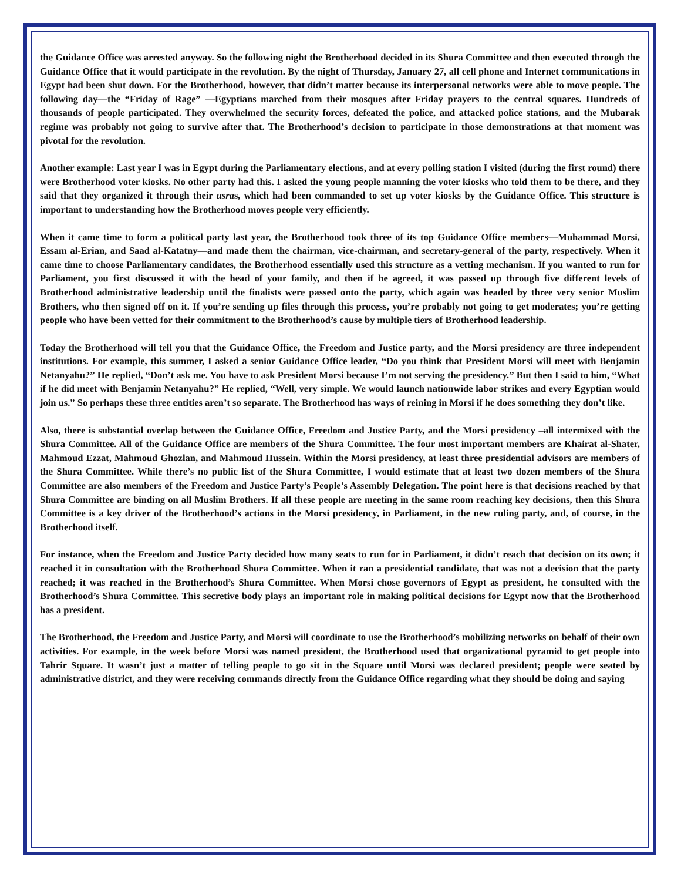the Guidance Office was arrested anyway. So the following night the Brotherhood decided in its Shura Committee and then executed through the Guidance Office that it would participate in the revolution. By the night of Thursday, January 27, all cell phone and Internet communications in Egypt had been shut down. For the Brotherhood, however, that didn’t matter because its interpersonal networks were able to move people. The following day—the “Friday of Rage” —Egyptians marched from their mosques after Friday prayers to the central squares. Hundreds of thousands of people participated. They overwhelmed the security forces, defeated the police, and attacked police stations, and the Mubarak regime was probably not going to survive after that. The Brotherhood’s decision to participate in those demonstrations at that moment was pivotal for the revolution.
Another example: Last year I was in Egypt during the Parliamentary elections, and at every polling station I visited (during the first round) there were Brotherhood voter kiosks. No other party had this. I asked the young people manning the voter kiosks who told them to be there, and they said that they organized it through their usras, which had been commanded to set up voter kiosks by the Guidance Office. This structure is important to understanding how the Brotherhood moves people very efficiently.
When it came time to form a political party last year, the Brotherhood took three of its top Guidance Office members—Muhammad Morsi, Essam al-Erian, and Saad al-Katatny—and made them the chairman, vice-chairman, and secretary-general of the party, respectively. When it came time to choose Parliamentary candidates, the Brotherhood essentially used this structure as a vetting mechanism. If you wanted to run for Parliament, you first discussed it with the head of your family, and then if he agreed, it was passed up through five different levels of Brotherhood administrative leadership until the finalists were passed onto the party, which again was headed by three very senior Muslim Brothers, who then signed off on it. If you’re sending up files through this process, you’re probably not going to get moderates; you’re getting people who have been vetted for their commitment to the Brotherhood’s cause by multiple tiers of Brotherhood leadership.
Today the Brotherhood will tell you that the Guidance Office, the Freedom and Justice party, and the Morsi presidency are three independent institutions. For example, this summer, I asked a senior Guidance Office leader, “Do you think that President Morsi will meet with Benjamin Netanyahu?” He replied, “Don’t ask me. You have to ask President Morsi because I’m not serving the presidency.” But then I said to him, “What if he did meet with Benjamin Netanyahu?” He replied, “Well, very simple. We would launch nationwide labor strikes and every Egyptian would join us.” So perhaps these three entities aren’t so separate. The Brotherhood has ways of reining in Morsi if he does something they don’t like.
Also, there is substantial overlap between the Guidance Office, Freedom and Justice Party, and the Morsi presidency –all intermixed with the Shura Committee. All of the Guidance Office are members of the Shura Committee. The four most important members are Khairat al-Shater, Mahmoud Ezzat, Mahmoud Ghozlan, and Mahmoud Hussein. Within the Morsi presidency, at least three presidential advisors are members of the Shura Committee. While there’s no public list of the Shura Committee, I would estimate that at least two dozen members of the Shura Committee are also members of the Freedom and Justice Party’s People’s Assembly Delegation. The point here is that decisions reached by that Shura Committee are binding on all Muslim Brothers. If all these people are meeting in the same room reaching key decisions, then this Shura Committee is a key driver of the Brotherhood’s actions in the Morsi presidency, in Parliament, in the new ruling party, and, of course, in the Brotherhood itself.
For instance, when the Freedom and Justice Party decided how many seats to run for in Parliament, it didn’t reach that decision on its own; it reached it in consultation with the Brotherhood Shura Committee. When it ran a presidential candidate, that was not a decision that the party reached; it was reached in the Brotherhood’s Shura Committee. When Morsi chose governors of Egypt as president, he consulted with the Brotherhood’s Shura Committee. This secretive body plays an important role in making political decisions for Egypt now that the Brotherhood has a president.
The Brotherhood, the Freedom and Justice Party, and Morsi will coordinate to use the Brotherhood’s mobilizing networks on behalf of their own activities. For example, in the week before Morsi was named president, the Brotherhood used that organizational pyramid to get people into Tahrir Square. It wasn’t just a matter of telling people to go sit in the Square until Morsi was declared president; people were seated by administrative district, and they were receiving commands directly from the Guidance Office regarding what they should be doing and saying